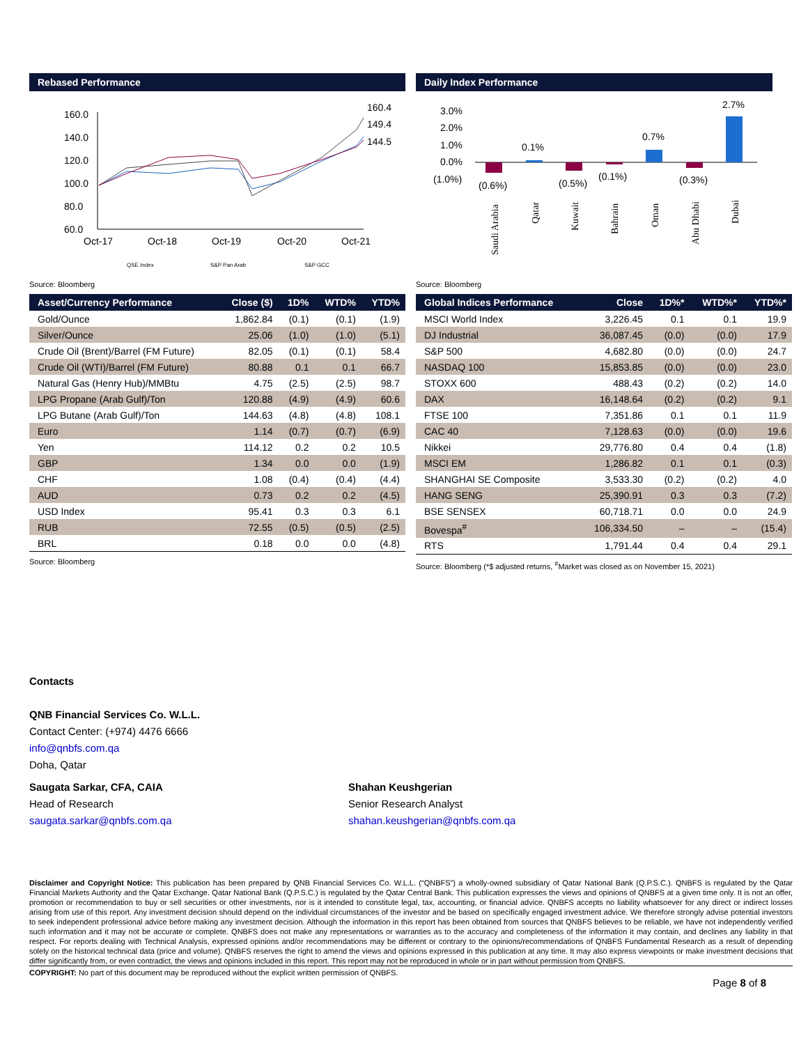Rebased Performance
160.0
140.0
120.0
100.0
80.0
60.0
Oct-17
Oct-18
Oct-19
Oct-20
Oct-21
160.4
149.4
144.5
QSE Index
S&P Pan Arab
S&P GCC
Daily Index Performance
3.0%
2.0%
1.0%
0.0%
(1.0%)
(0.6%)
0.1%
(0.5%)
(0.1%)
0.7%
(0.3%)
2.7%
Saudi Arabia
Qatar
Kuwait
Bahrain
Oman
Abu Dhabi
Dubai
Source: Bloomberg Source: Bloomberg
| Asset/Currency Performance | Close ($) | 1D% | WTD% | YTD% |
| --- | --- | --- | --- | --- |
| Gold/Ounce | 1,862.84 | (0.1) | (0.1) | (1.9) |
| Silver/Ounce | 25.06 | (1.0) | (1.0) | (5.1) |
| Crude Oil (Brent)/Barrel (FM Future) | 82.05 | (0.1) | (0.1) | 58.4 |
| Crude Oil (WTI)/Barrel (FM Future) | 80.88 | 0.1 | 0.1 | 66.7 |
| Natural Gas (Henry Hub)/MMBtu | 4.75 | (2.5) | (2.5) | 98.7 |
| LPG Propane (Arab Gulf)/Ton | 120.88 | (4.9) | (4.9) | 60.6 |
| LPG Butane (Arab Gulf)/Ton | 144.63 | (4.8) | (4.8) | 108.1 |
| Euro | 1.14 | (0.7) | (0.7) | (6.9) |
| Yen | 114.12 | 0.2 | 0.2 | 10.5 |
| GBP | 1.34 | 0.0 | 0.0 | (1.9) |
| CHF | 1.08 | (0.4) | (0.4) | (4.4) |
| AUD | 0.73 | 0.2 | 0.2 | (4.5) |
| USD Index | 95.41 | 0.3 | 0.3 | 6.1 |
| RUB | 72.55 | (0.5) | (0.5) | (2.5) |
| BRL | 0.18 | 0.0 | 0.0 | (4.8) |
Source: Bloomberg
| Global Indices Performance | Close | 1D%* | WTD%* | YTD%* |
| --- | --- | --- | --- | --- |
| MSCI World Index | 3,226.45 | 0.1 | 0.1 | 19.9 |
| DJ Industrial | 36,087.45 | (0.0) | (0.0) | 17.9 |
| S&P 500 | 4,682.80 | (0.0) | (0.0) | 24.7 |
| NASDAQ 100 | 15,853.85 | (0.0) | (0.0) | 23.0 |
| STOXX 600 | 488.43 | (0.2) | (0.2) | 14.0 |
| DAX | 16,148.64 | (0.2) | (0.2) | 9.1 |
| FTSE 100 | 7,351.86 | 0.1 | 0.1 | 11.9 |
| CAC 40 | 7,128.63 | (0.0) | (0.0) | 19.6 |
| Nikkei | 29,776.80 | 0.4 | 0.4 | (1.8) |
| MSCI EM | 1,286.82 | 0.1 | 0.1 | (0.3) |
| SHANGHAI SE Composite | 3,533.30 | (0.2) | (0.2) | 4.0 |
| HANG SENG | 25,390.91 | 0.3 | 0.3 | (7.2) |
| BSE SENSEX | 60,718.71 | 0.0 | 0.0 | 24.9 |
| Bovespa<sup>#</sup> | 106,334.50 | – | – | (15.4) |
| RTS | 1,791.44 | 0.4 | 0.4 | 29.1 |
Source: Bloomberg (*$ adjusted returns, <sup>#</sup>Market was closed as on November 15, 2021)
Contacts
QNB Financial Services Co. W.L.L.
Contact Center: (+974) 4476 6666
info@qnbfs.com.qa
Doha, Qatar
Saugata Sarkar, CFA, CAIA
Head of Research
saugata.sarkar@qnbfs.com.qa
Shahan Keushgerian
Senior Research Analyst
shahan.keushgerian@qnbfs.com.qa
Disclaimer and Copyright Notice: This publication has been prepared by QNB Financial Services Co. W.L.L. (“QNBFS”) a wholly-owned subsidiary of Qatar National Bank (Q.P.S.C.). QNBFS is regulated by the Qatar Financial Markets Authority and the Qatar Exchange. Qatar National Bank (Q.P.S.C.) is regulated by the Qatar Central Bank. This publication expresses the views and opinions of QNBFS at a given time only. It is not an offer, promotion or recommendation to buy or sell securities or other investments, nor is it intended to constitute legal, tax, accounting, or financial advice. QNBFS accepts no liability whatsoever for any direct or indirect losses arising from use of this report. Any investment decision should depend on the individual circumstances of the investor and be based on specifically engaged investment advice. We therefore strongly advise potential investors to seek independent professional advice before making any investment decision. Although the information in this report has been obtained from sources that QNBFS believes to be reliable, we have not independently verified such information and it may not be accurate or complete. QNBFS does not make any representations or warranties as to the accuracy and completeness of the information it may contain, and declines any liability in that respect. For reports dealing with Technical Analysis, expressed opinions and/or recommendations may be different or contrary to the opinions/recommendations of QNBFS Fundamental Research as a result of depending solely on the historical technical data (price and volume). QNBFS reserves the right to amend the views and opinions expressed in this publication at any time. It may also express viewpoints or make investment decisions that differ significantly from, or even contradict, the views and opinions included in this report. This report may not be reproduced in whole or in part without permission from QNBFS.
COPYRIGHT: No part of this document may be reproduced without the explicit written permission of QNBFS.
Page 8 of 8